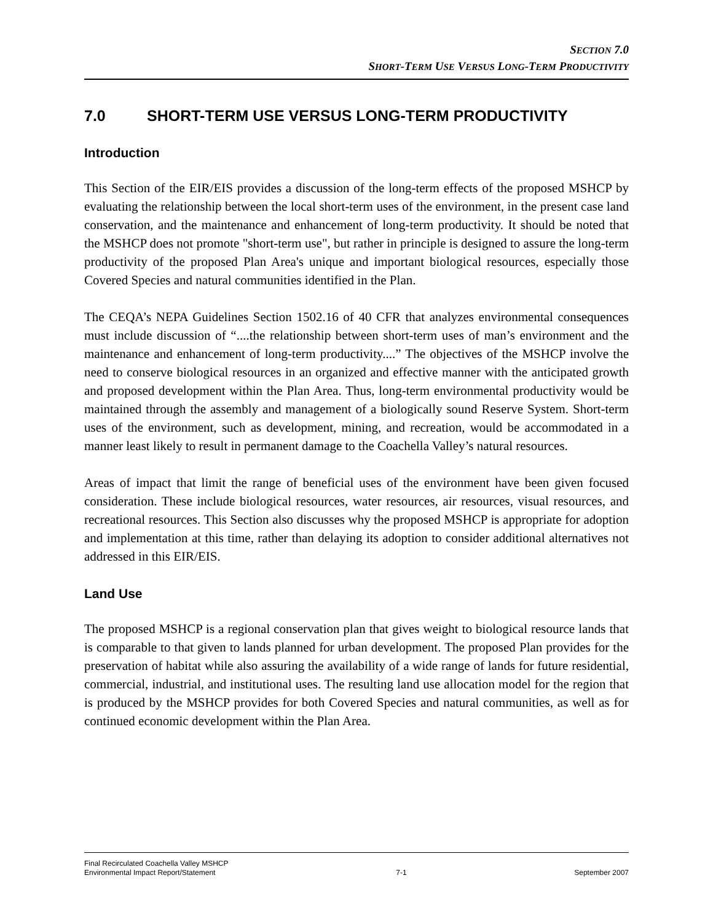SECTION 7.0
SHORT-TERM USE VERSUS LONG-TERM PRODUCTIVITY
7.0 SHORT-TERM USE VERSUS LONG-TERM PRODUCTIVITY
Introduction
This Section of the EIR/EIS provides a discussion of the long-term effects of the proposed MSHCP by evaluating the relationship between the local short-term uses of the environment, in the present case land conservation, and the maintenance and enhancement of long-term productivity. It should be noted that the MSHCP does not promote "short-term use", but rather in principle is designed to assure the long-term productivity of the proposed Plan Area's unique and important biological resources, especially those Covered Species and natural communities identified in the Plan.
The CEQA’s NEPA Guidelines Section 1502.16 of 40 CFR that analyzes environmental consequences must include discussion of “....the relationship between short-term uses of man’s environment and the maintenance and enhancement of long-term productivity....” The objectives of the MSHCP involve the need to conserve biological resources in an organized and effective manner with the anticipated growth and proposed development within the Plan Area. Thus, long-term environmental productivity would be maintained through the assembly and management of a biologically sound Reserve System. Short-term uses of the environment, such as development, mining, and recreation, would be accommodated in a manner least likely to result in permanent damage to the Coachella Valley’s natural resources.
Areas of impact that limit the range of beneficial uses of the environment have been given focused consideration. These include biological resources, water resources, air resources, visual resources, and recreational resources. This Section also discusses why the proposed MSHCP is appropriate for adoption and implementation at this time, rather than delaying its adoption to consider additional alternatives not addressed in this EIR/EIS.
Land Use
The proposed MSHCP is a regional conservation plan that gives weight to biological resource lands that is comparable to that given to lands planned for urban development. The proposed Plan provides for the preservation of habitat while also assuring the availability of a wide range of lands for future residential, commercial, industrial, and institutional uses. The resulting land use allocation model for the region that is produced by the MSHCP provides for both Covered Species and natural communities, as well as for continued economic development within the Plan Area.
Final Recirculated Coachella Valley MSHCP
Environmental Impact Report/Statement
7-1
September 2007